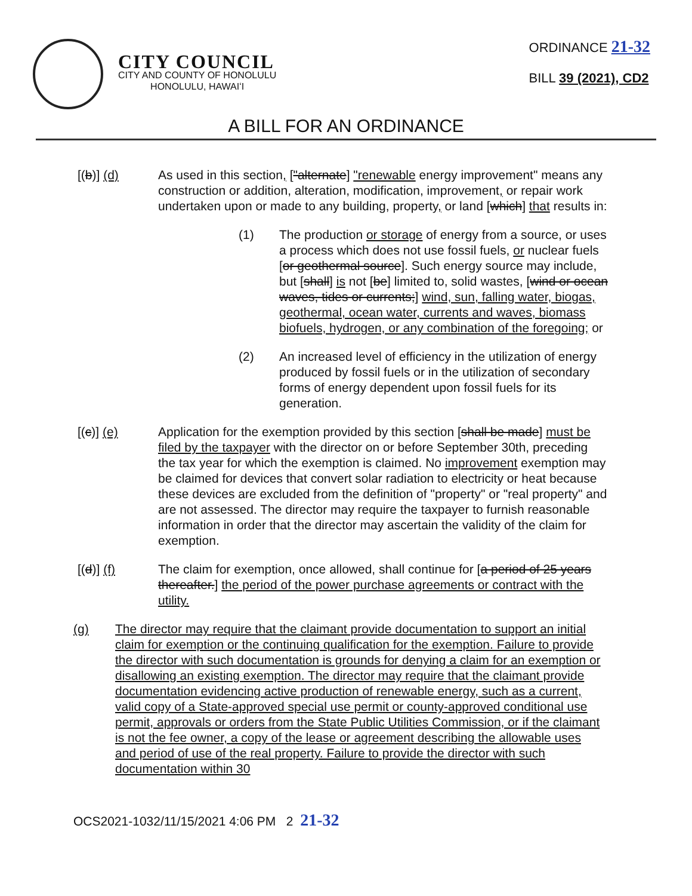CITY COUNCIL
CITY AND COUNTY OF HONOLULU
HONOLULU, HAWAIʻI
ORDINANCE 21-32
BILL 39 (2021), CD2
A BILL FOR AN ORDINANCE
[(b)] (d) As used in this section, ["alternate] "renewable energy improvement" means any construction or addition, alteration, modification, improvement, or repair work undertaken upon or made to any building, property, or land [which] that results in:
(1) The production or storage of energy from a source, or uses a process which does not use fossil fuels, or nuclear fuels [or geothermal source]. Such energy source may include, but [shall] is not [be] limited to, solid wastes, [wind or ocean waves, tides or currents;] wind, sun, falling water, biogas, geothermal, ocean water, currents and waves, biomass biofuels, hydrogen, or any combination of the foregoing; or
(2) An increased level of efficiency in the utilization of energy produced by fossil fuels or in the utilization of secondary forms of energy dependent upon fossil fuels for its generation.
[(c)] (e) Application for the exemption provided by this section [shall be made] must be filed by the taxpayer with the director on or before September 30th, preceding the tax year for which the exemption is claimed. No improvement exemption may be claimed for devices that convert solar radiation to electricity or heat because these devices are excluded from the definition of "property" or "real property" and are not assessed. The director may require the taxpayer to furnish reasonable information in order that the director may ascertain the validity of the claim for exemption.
[(d)] (f) The claim for exemption, once allowed, shall continue for [a period of 25 years thereafter.] the period of the power purchase agreements or contract with the utility.
(g) The director may require that the claimant provide documentation to support an initial claim for exemption or the continuing qualification for the exemption. Failure to provide the director with such documentation is grounds for denying a claim for an exemption or disallowing an existing exemption. The director may require that the claimant provide documentation evidencing active production of renewable energy, such as a current, valid copy of a State-approved special use permit or county-approved conditional use permit, approvals or orders from the State Public Utilities Commission, or if the claimant is not the fee owner, a copy of the lease or agreement describing the allowable uses and period of use of the real property. Failure to provide the director with such documentation within 30
OCS2021-1032/11/15/2021 4:06 PM 2 21-32